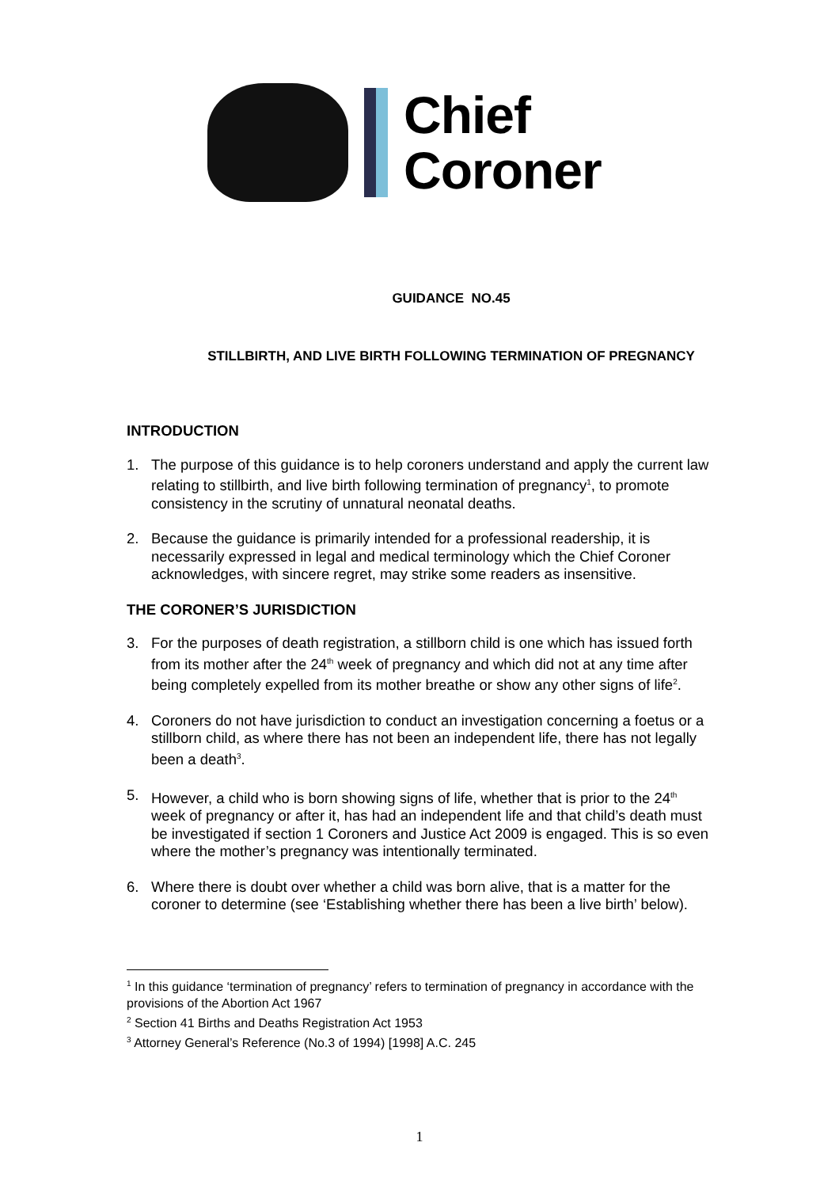Chief
Coroner
GUIDANCE NO.45
STILLBIRTH, AND LIVE BIRTH FOLLOWING TERMINATION OF PREGNANCY
INTRODUCTION
1. The purpose of this guidance is to help coroners understand and apply the current law relating to stillbirth, and live birth following termination of pregnancy<sup>1</sup>, to promote consistency in the scrutiny of unnatural neonatal deaths.
2. Because the guidance is primarily intended for a professional readership, it is necessarily expressed in legal and medical terminology which the Chief Coroner acknowledges, with sincere regret, may strike some readers as insensitive.
THE CORONER’S JURISDICTION
3. For the purposes of death registration, a stillborn child is one which has issued forth from its mother after the 24<sup>th</sup> week of pregnancy and which did not at any time after being completely expelled from its mother breathe or show any other signs of life<sup>2</sup>.
4. Coroners do not have jurisdiction to conduct an investigation concerning a foetus or a stillborn child, as where there has not been an independent life, there has not legally been a death<sup>3</sup>.
5. However, a child who is born showing signs of life, whether that is prior to the 24<sup>th</sup> week of pregnancy or after it, has had an independent life and that child’s death must be investigated if section 1 Coroners and Justice Act 2009 is engaged. This is so even where the mother’s pregnancy was intentionally terminated.
6. Where there is doubt over whether a child was born alive, that is a matter for the coroner to determine (see ‘Establishing whether there has been a live birth’ below).
<sup>1</sup> In this guidance ‘termination of pregnancy’ refers to termination of pregnancy in accordance with the provisions of the Abortion Act 1967
<sup>2</sup> Section 41 Births and Deaths Registration Act 1953
<sup>3</sup> Attorney General’s Reference (No.3 of 1994) [1998] A.C. 245
1